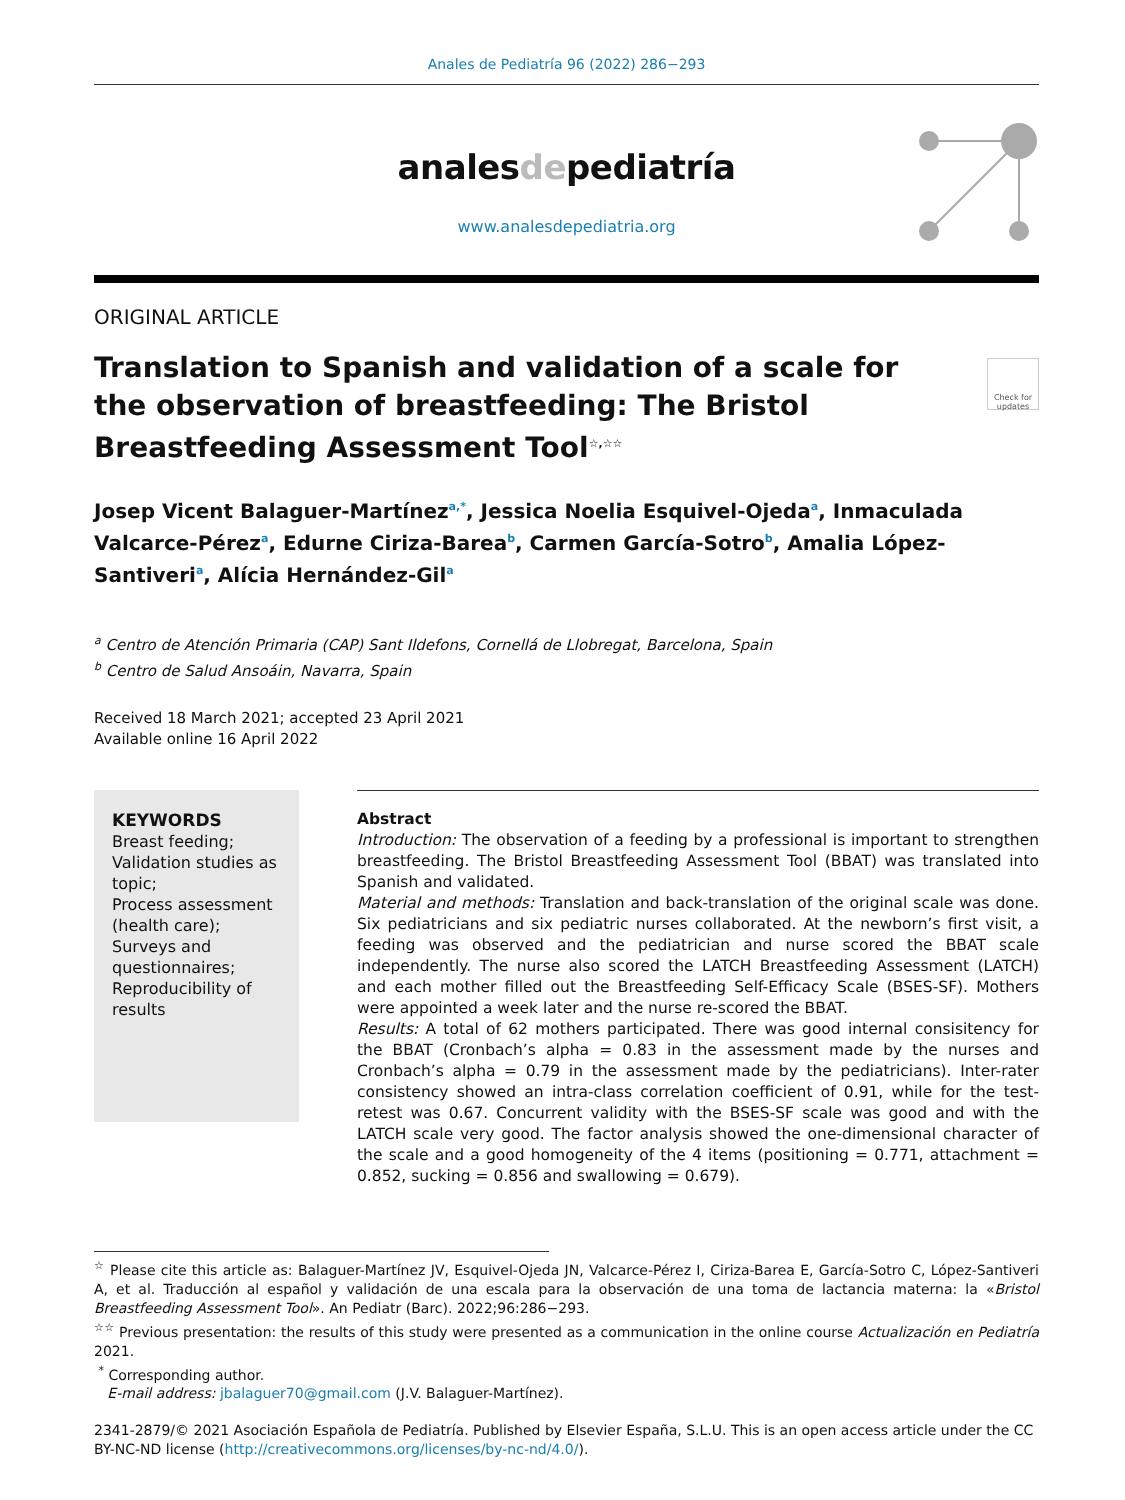Anales de Pediatría 96 (2022) 286−293
analesdepediatría
www.analesdepediatria.org
ORIGINAL ARTICLE
Check for updates
Translation to Spanish and validation of a scale for the observation of breastfeeding: The Bristol Breastfeeding Assessment Tool<sup>☆,☆☆</sup>
Josep Vicent Balaguer-Martínez<sup>a,*</sup>, Jessica Noelia Esquivel-Ojeda<sup>a</sup>, Inmaculada Valcarce-Pérez<sup>a</sup>, Edurne Ciriza-Barea<sup>b</sup>, Carmen García-Sotro<sup>b</sup>, Amalia López-Santiveri<sup>a</sup>, Alícia Hernández-Gil<sup>a</sup>
<sup>a</sup> Centro de Atención Primaria (CAP) Sant Ildefons, Cornellá de Llobregat, Barcelona, Spain
<sup>b</sup> Centro de Salud Ansoáin, Navarra, Spain
Received 18 March 2021; accepted 23 April 2021
Available online 16 April 2022
KEYWORDS
Breast feeding;
Validation studies as topic;
Process assessment (health care);
Surveys and questionnaires;
Reproducibility of results
Abstract
Introduction: The observation of a feeding by a professional is important to strengthen breastfeeding. The Bristol Breastfeeding Assessment Tool (BBAT) was translated into Spanish and validated.
Material and methods: Translation and back-translation of the original scale was done. Six pediatricians and six pediatric nurses collaborated. At the newborn’s first visit, a feeding was observed and the pediatrician and nurse scored the BBAT scale independently. The nurse also scored the LATCH Breastfeeding Assessment (LATCH) and each mother filled out the Breastfeeding Self-Efficacy Scale (BSES-SF). Mothers were appointed a week later and the nurse re-scored the BBAT.
Results: A total of 62 mothers participated. There was good internal consisitency for the BBAT (Cronbach’s alpha = 0.83 in the assessment made by the nurses and Cronbach’s alpha = 0.79 in the assessment made by the pediatricians). Inter-rater consistency showed an intra-class correlation coefficient of 0.91, while for the test-retest was 0.67. Concurrent validity with the BSES-SF scale was good and with the LATCH scale very good. The factor analysis showed the one-dimensional character of the scale and a good homogeneity of the 4 items (positioning = 0.771, attachment = 0.852, sucking = 0.856 and swallowing = 0.679).
<sup>☆</sup> Please cite this article as: Balaguer-Martínez JV, Esquivel-Ojeda JN, Valcarce-Pérez I, Ciriza-Barea E, García-Sotro C, López-Santiveri A, et al. Traducción al español y validación de una escala para la observación de una toma de lactancia materna: la «Bristol Breastfeeding Assessment Tool». An Pediatr (Barc). 2022;96:286−293.
<sup>☆☆</sup> Previous presentation: the results of this study were presented as a communication in the online course Actualización en Pediatría 2021.
<sup>*</sup> Corresponding author.
E-mail address: jbalaguer70@gmail.com (J.V. Balaguer-Martínez).
2341-2879/© 2021 Asociación Española de Pediatría. Published by Elsevier España, S.L.U. This is an open access article under the CC BY-NC-ND license (http://creativecommons.org/licenses/by-nc-nd/4.0/).